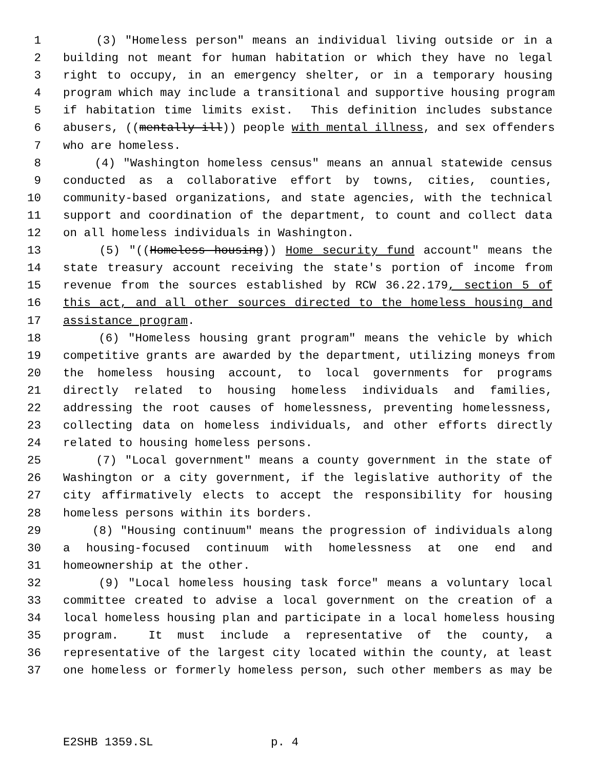1 (3) "Homeless person" means an individual living outside or in a
2 building not meant for human habitation or which they have no legal
3 right to occupy, in an emergency shelter, or in a temporary housing
4 program which may include a transitional and supportive housing program
5 if habitation time limits exist. This definition includes substance
6 abusers, ((mentally ill)) people with mental illness, and sex offenders
7 who are homeless.
8 (4) "Washington homeless census" means an annual statewide census
9 conducted as a collaborative effort by towns, cities, counties,
10 community-based organizations, and state agencies, with the technical
11 support and coordination of the department, to count and collect data
12 on all homeless individuals in Washington.
13 (5) "((Homeless housing)) Home security fund account" means the
14 state treasury account receiving the state's portion of income from
15 revenue from the sources established by RCW 36.22.179, section 5 of
16 this act, and all other sources directed to the homeless housing and
17 assistance program.
18 (6) "Homeless housing grant program" means the vehicle by which
19 competitive grants are awarded by the department, utilizing moneys from
20 the homeless housing account, to local governments for programs
21 directly related to housing homeless individuals and families,
22 addressing the root causes of homelessness, preventing homelessness,
23 collecting data on homeless individuals, and other efforts directly
24 related to housing homeless persons.
25 (7) "Local government" means a county government in the state of
26 Washington or a city government, if the legislative authority of the
27 city affirmatively elects to accept the responsibility for housing
28 homeless persons within its borders.
29 (8) "Housing continuum" means the progression of individuals along
30 a housing-focused continuum with homelessness at one end and
31 homeownership at the other.
32 (9) "Local homeless housing task force" means a voluntary local
33 committee created to advise a local government on the creation of a
34 local homeless housing plan and participate in a local homeless housing
35 program. It must include a representative of the county, a
36 representative of the largest city located within the county, at least
37 one homeless or formerly homeless person, such other members as may be
E2SHB 1359.SL p. 4